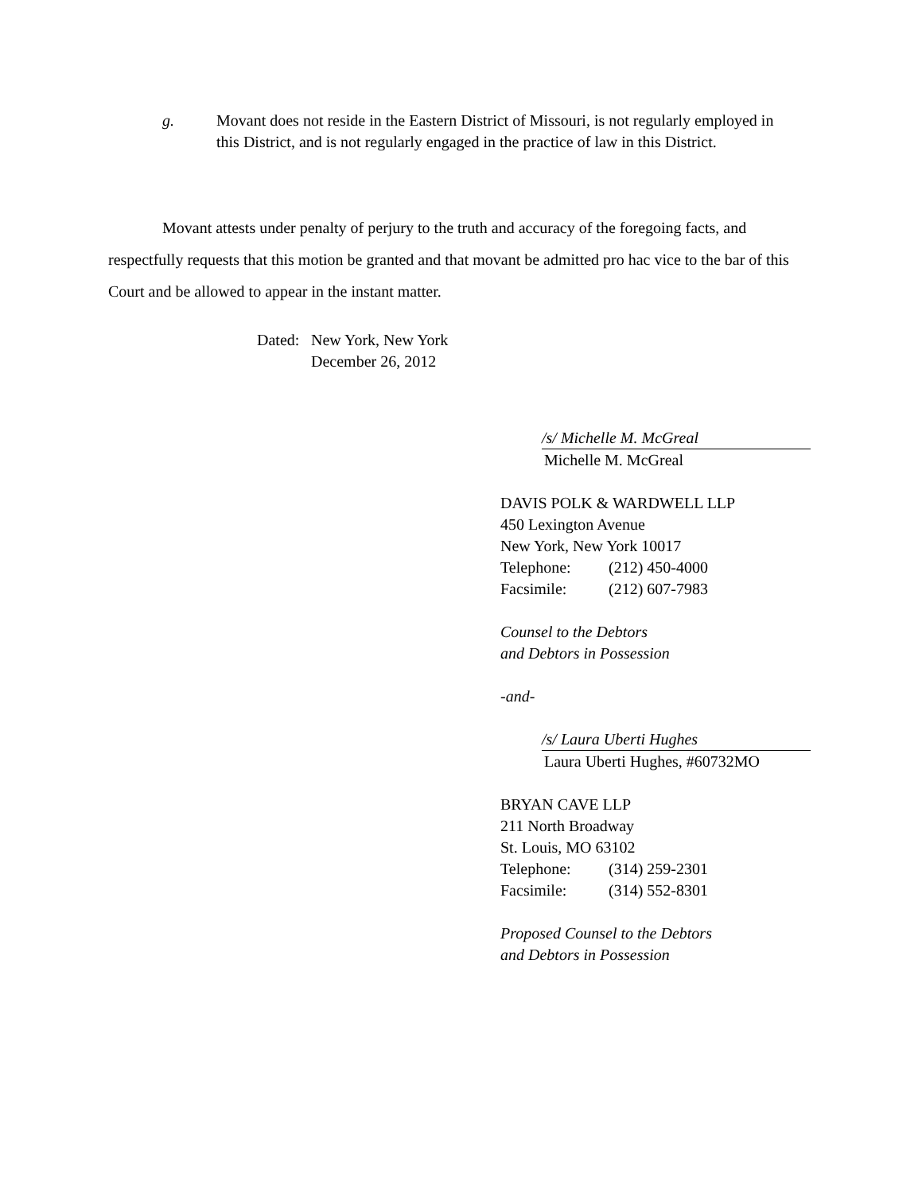g. Movant does not reside in the Eastern District of Missouri, is not regularly employed in this District, and is not regularly engaged in the practice of law in this District.
Movant attests under penalty of perjury to the truth and accuracy of the foregoing facts, and respectfully requests that this motion be granted and that movant be admitted pro hac vice to the bar of this Court and be allowed to appear in the instant matter.
Dated: New York, New York
December 26, 2012
/s/ Michelle M. McGreal
Michelle M. McGreal
DAVIS POLK & WARDWELL LLP
450 Lexington Avenue
New York, New York 10017
Telephone: (212) 450-4000
Facsimile: (212) 607-7983
Counsel to the Debtors
and Debtors in Possession
-and-
/s/ Laura Uberti Hughes
Laura Uberti Hughes, #60732MO
BRYAN CAVE LLP
211 North Broadway
St. Louis, MO 63102
Telephone: (314) 259-2301
Facsimile: (314) 552-8301
Proposed Counsel to the Debtors
and Debtors in Possession